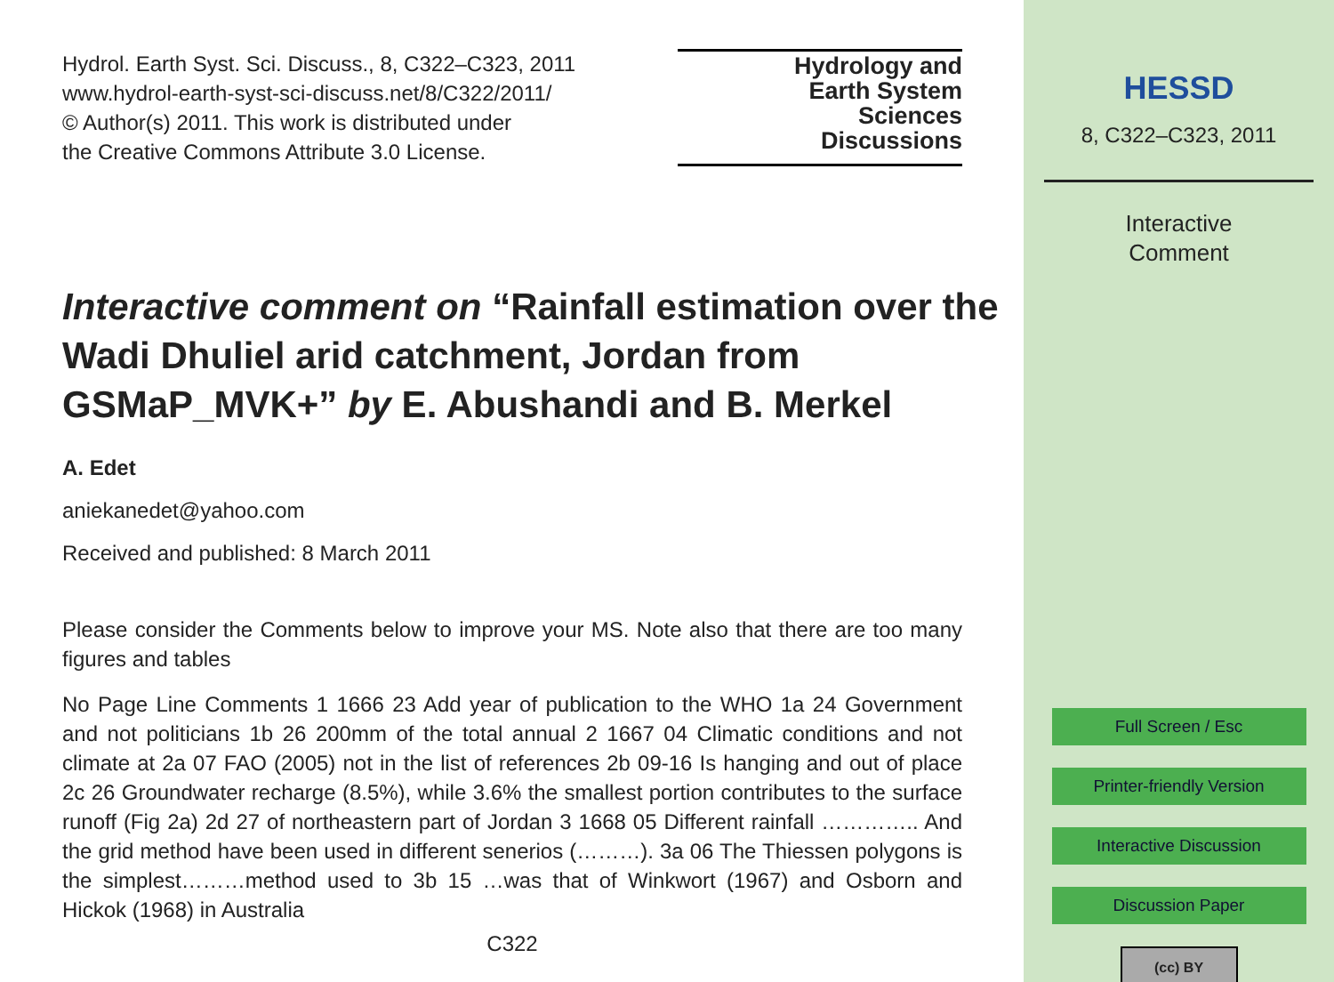Hydrol. Earth Syst. Sci. Discuss., 8, C322–C323, 2011
www.hydrol-earth-syst-sci-discuss.net/8/C322/2011/
© Author(s) 2011. This work is distributed under
the Creative Commons Attribute 3.0 License.
Hydrology and
Earth System
Sciences
Discussions
Interactive comment on “Rainfall estimation over the Wadi Dhuliel arid catchment, Jordan from GSMaP_MVK+” by E. Abushandi and B. Merkel
A. Edet
aniekanedet@yahoo.com
Received and published: 8 March 2011
Please consider the Comments below to improve your MS. Note also that there are too many figures and tables
No Page Line Comments 1 1666 23 Add year of publication to the WHO 1a 24 Government and not politicians 1b 26 200mm of the total annual 2 1667 04 Climatic conditions and not climate at 2a 07 FAO (2005) not in the list of references 2b 09-16 Is hanging and out of place 2c 26 Groundwater recharge (8.5%), while 3.6% the smallest portion contributes to the surface runoff (Fig 2a) 2d 27 of northeastern part of Jordan 3 1668 05 Different rainfall ………….. And the grid method have been used in different senerios (………). 3a 06 The Thiessen polygons is the simplest………method used to 3b 15 …was that of Winkwort (1967) and Osborn and Hickok (1968) in Australia
C322
HESSD
8, C322–C323, 2011
Interactive
Comment
Full Screen / Esc
Printer-friendly Version
Interactive Discussion
Discussion Paper
(cc) BY